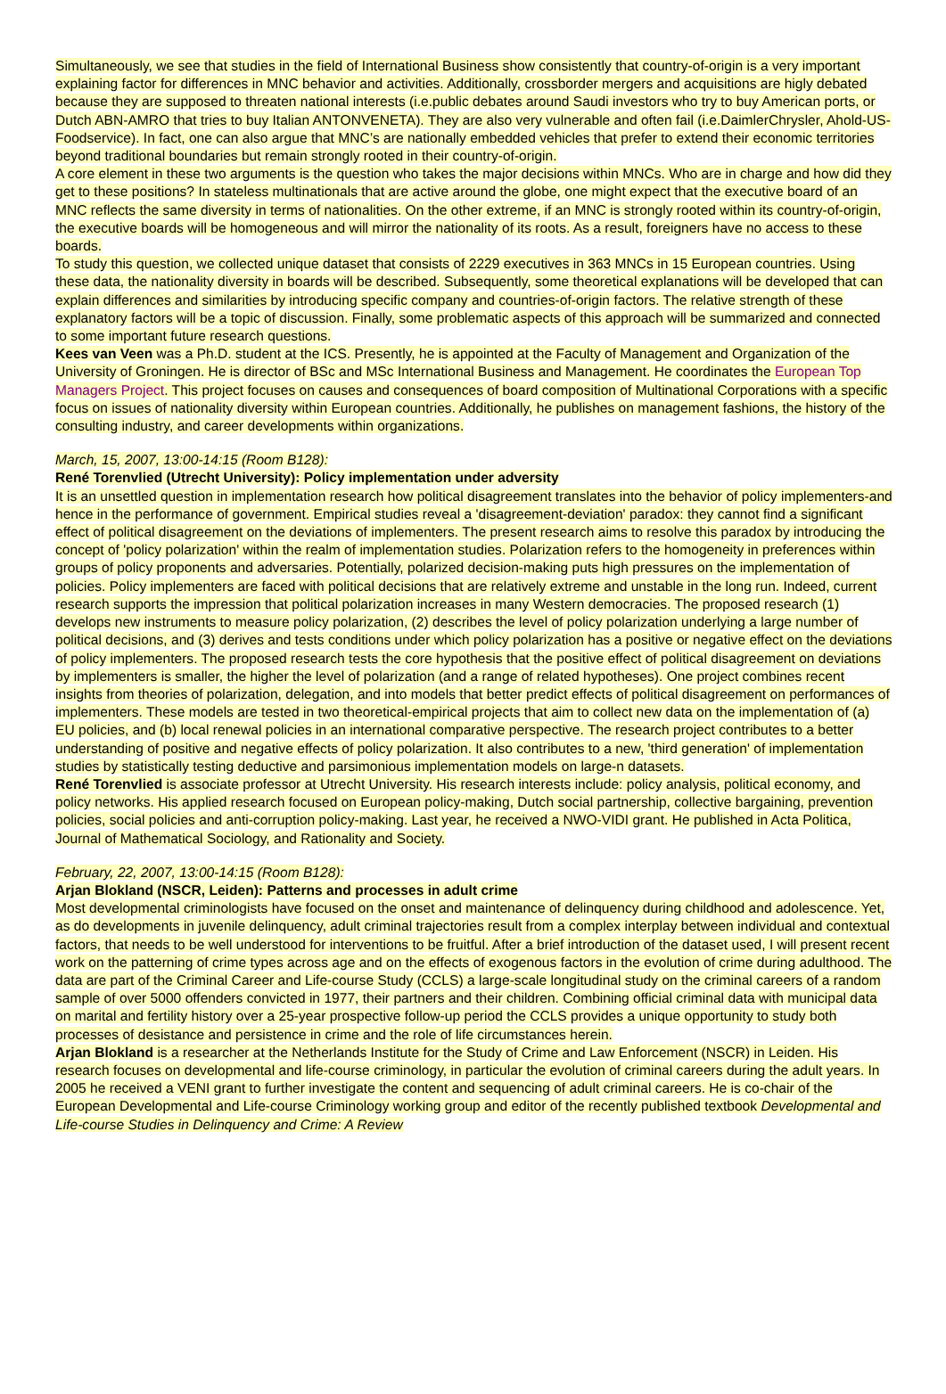Simultaneously, we see that studies in the field of International Business show consistently that country-of-origin is a very important explaining factor for differences in MNC behavior and activities. Additionally, crossborder mergers and acquisitions are higly debated because they are supposed to threaten national interests (i.e.public debates around Saudi investors who try to buy American ports, or Dutch ABN-AMRO that tries to buy Italian ANTONVENETA). They are also very vulnerable and often fail (i.e.DaimlerChrysler, Ahold-US-Foodservice). In fact, one can also argue that MNC’s are nationally embedded vehicles that prefer to extend their economic territories beyond traditional boundaries but remain strongly rooted in their country-of-origin.
A core element in these two arguments is the question who takes the major decisions within MNCs. Who are in charge and how did they get to these positions? In stateless multinationals that are active around the globe, one might expect that the executive board of an MNC reflects the same diversity in terms of nationalities. On the other extreme, if an MNC is strongly rooted within its country-of-origin, the executive boards will be homogeneous and will mirror the nationality of its roots. As a result, foreigners have no access to these boards.
To study this question, we collected unique dataset that consists of 2229 executives in 363 MNCs in 15 European countries. Using these data, the nationality diversity in boards will be described. Subsequently, some theoretical explanations will be developed that can explain differences and similarities by introducing specific company and countries-of-origin factors. The relative strength of these explanatory factors will be a topic of discussion. Finally, some problematic aspects of this approach will be summarized and connected to some important future research questions.
Kees van Veen was a Ph.D. student at the ICS. Presently, he is appointed at the Faculty of Management and Organization of the University of Groningen. He is director of BSc and MSc International Business and Management. He coordinates the European Top Managers Project. This project focuses on causes and consequences of board composition of Multinational Corporations with a specific focus on issues of nationality diversity within European countries. Additionally, he publishes on management fashions, the history of the consulting industry, and career developments within organizations.
March, 15, 2007, 13:00-14:15 (Room B128):
René Torenvlied (Utrecht University): Policy implementation under adversity
It is an unsettled question in implementation research how political disagreement translates into the behavior of policy implementers-and hence in the performance of government. Empirical studies reveal a 'disagreement-deviation' paradox: they cannot find a significant effect of political disagreement on the deviations of implementers. The present research aims to resolve this paradox by introducing the concept of 'policy polarization' within the realm of implementation studies. Polarization refers to the homogeneity in preferences within groups of policy proponents and adversaries. Potentially, polarized decision-making puts high pressures on the implementation of policies. Policy implementers are faced with political decisions that are relatively extreme and unstable in the long run. Indeed, current research supports the impression that political polarization increases in many Western democracies. The proposed research (1) develops new instruments to measure policy polarization, (2) describes the level of policy polarization underlying a large number of political decisions, and (3) derives and tests conditions under which policy polarization has a positive or negative effect on the deviations of policy implementers. The proposed research tests the core hypothesis that the positive effect of political disagreement on deviations by implementers is smaller, the higher the level of polarization (and a range of related hypotheses). One project combines recent insights from theories of polarization, delegation, and into models that better predict effects of political disagreement on performances of implementers. These models are tested in two theoretical-empirical projects that aim to collect new data on the implementation of (a) EU policies, and (b) local renewal policies in an international comparative perspective. The research project contributes to a better understanding of positive and negative effects of policy polarization. It also contributes to a new, 'third generation' of implementation studies by statistically testing deductive and parsimonious implementation models on large-n datasets.
René Torenvlied is associate professor at Utrecht University. His research interests include: policy analysis, political economy, and policy networks. His applied research focused on European policy-making, Dutch social partnership, collective bargaining, prevention policies, social policies and anti-corruption policy-making. Last year, he received a NWO-VIDI grant. He published in Acta Politica, Journal of Mathematical Sociology, and Rationality and Society.
February, 22, 2007, 13:00-14:15 (Room B128):
Arjan Blokland (NSCR, Leiden): Patterns and processes in adult crime
Most developmental criminologists have focused on the onset and maintenance of delinquency during childhood and adolescence. Yet, as do developments in juvenile delinquency, adult criminal trajectories result from a complex interplay between individual and contextual factors, that needs to be well understood for interventions to be fruitful. After a brief introduction of the dataset used, I will present recent work on the patterning of crime types across age and on the effects of exogenous factors in the evolution of crime during adulthood. The data are part of the Criminal Career and Life-course Study (CCLS) a large-scale longitudinal study on the criminal careers of a random sample of over 5000 offenders convicted in 1977, their partners and their children. Combining official criminal data with municipal data on marital and fertility history over a 25-year prospective follow-up period the CCLS provides a unique opportunity to study both processes of desistance and persistence in crime and the role of life circumstances herein.
Arjan Blokland is a researcher at the Netherlands Institute for the Study of Crime and Law Enforcement (NSCR) in Leiden. His research focuses on developmental and life-course criminology, in particular the evolution of criminal careers during the adult years. In 2005 he received a VENI grant to further investigate the content and sequencing of adult criminal careers. He is co-chair of the European Developmental and Life-course Criminology working group and editor of the recently published textbook Developmental and Life-course Studies in Delinquency and Crime: A Review